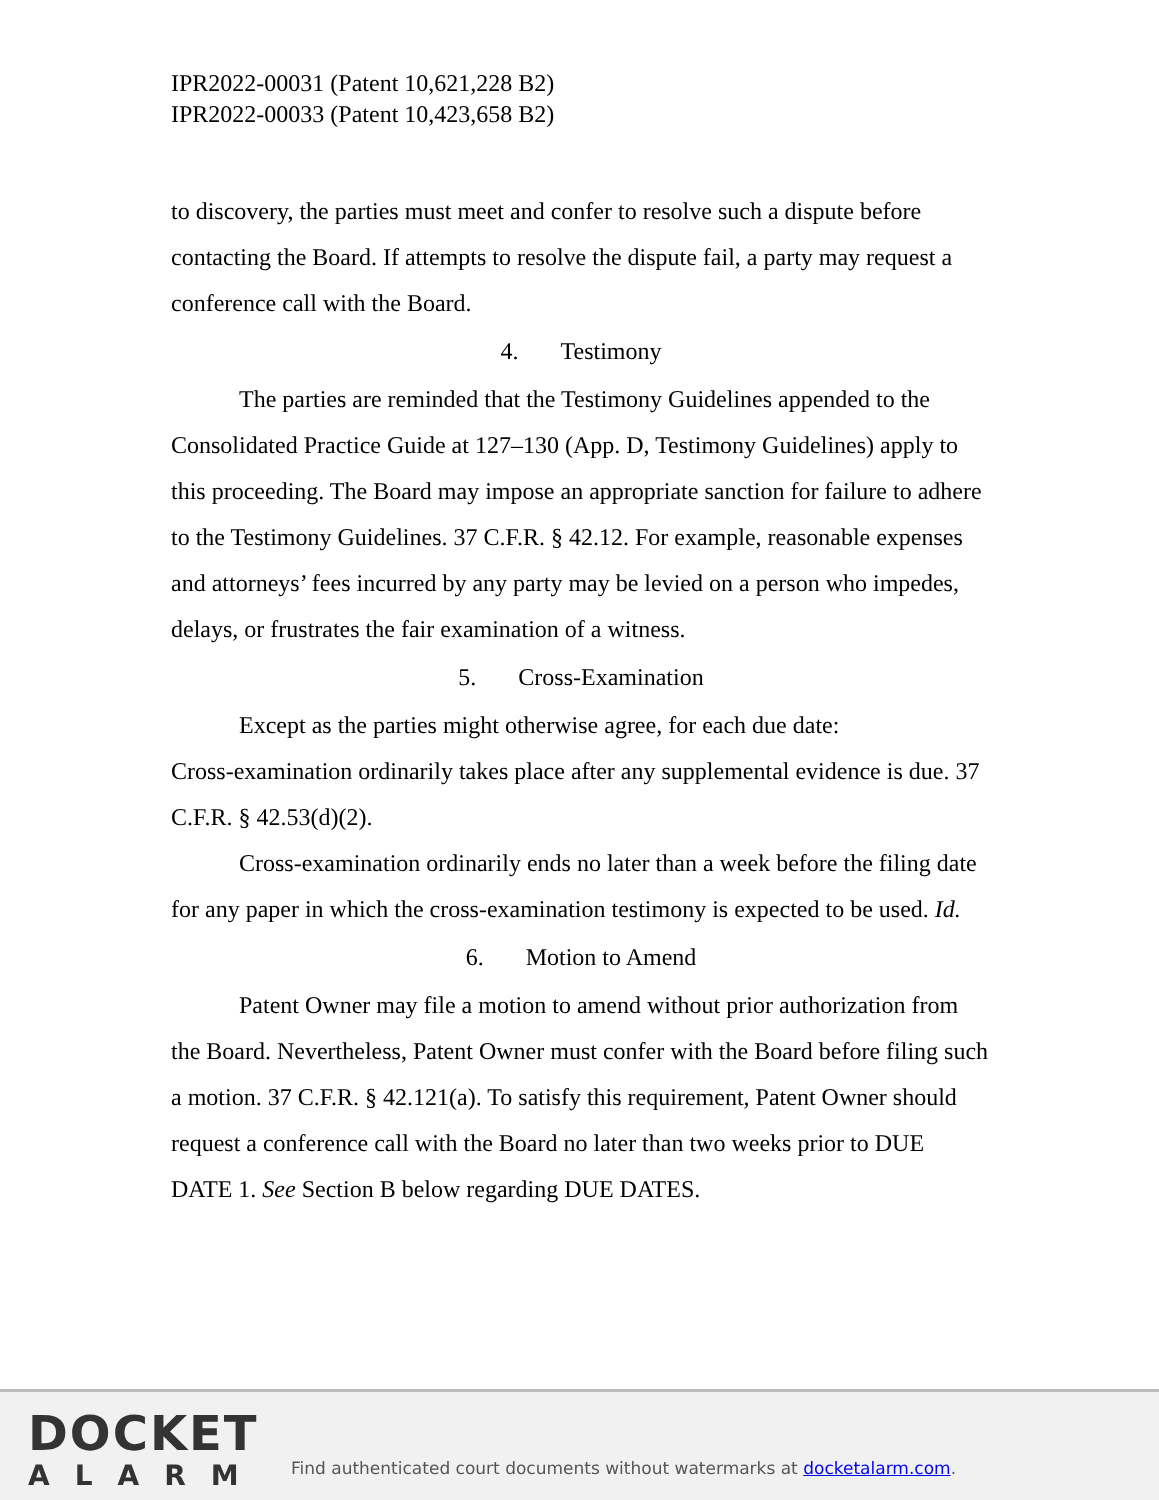IPR2022-00031 (Patent 10,621,228 B2)
IPR2022-00033 (Patent 10,423,658 B2)
to discovery, the parties must meet and confer to resolve such a dispute before contacting the Board. If attempts to resolve the dispute fail, a party may request a conference call with the Board.
4. Testimony
The parties are reminded that the Testimony Guidelines appended to the Consolidated Practice Guide at 127–130 (App. D, Testimony Guidelines) apply to this proceeding. The Board may impose an appropriate sanction for failure to adhere to the Testimony Guidelines. 37 C.F.R. § 42.12. For example, reasonable expenses and attorneys’ fees incurred by any party may be levied on a person who impedes, delays, or frustrates the fair examination of a witness.
5. Cross-Examination
Except as the parties might otherwise agree, for each due date:
Cross-examination ordinarily takes place after any supplemental evidence is due. 37 C.F.R. § 42.53(d)(2).
Cross-examination ordinarily ends no later than a week before the filing date for any paper in which the cross-examination testimony is expected to be used. Id.
6. Motion to Amend
Patent Owner may file a motion to amend without prior authorization from the Board. Nevertheless, Patent Owner must confer with the Board before filing such a motion. 37 C.F.R. § 42.121(a). To satisfy this requirement, Patent Owner should request a conference call with the Board no later than two weeks prior to DUE DATE 1. See Section B below regarding DUE DATES.
DOCKET
ALARM
Find authenticated court documents without watermarks at docketalarm.com.